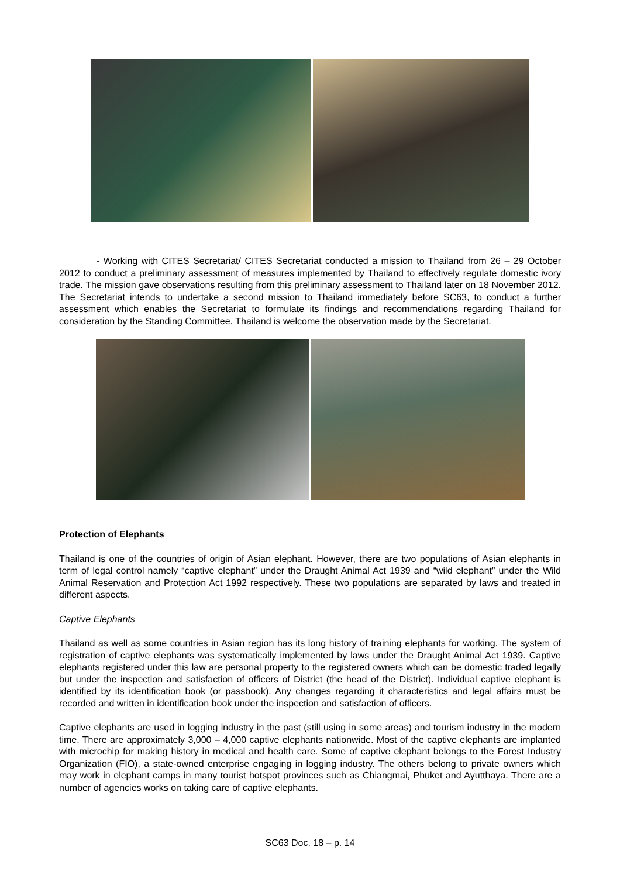- Working with CITES Secretariat/ CITES Secretariat conducted a mission to Thailand from 26 – 29 October 2012 to conduct a preliminary assessment of measures implemented by Thailand to effectively regulate domestic ivory trade. The mission gave observations resulting from this preliminary assessment to Thailand later on 18 November 2012. The Secretariat intends to undertake a second mission to Thailand immediately before SC63, to conduct a further assessment which enables the Secretariat to formulate its findings and recommendations regarding Thailand for consideration by the Standing Committee. Thailand is welcome the observation made by the Secretariat.
Protection of Elephants
Thailand is one of the countries of origin of Asian elephant. However, there are two populations of Asian elephants in term of legal control namely “captive elephant” under the Draught Animal Act 1939 and “wild elephant” under the Wild Animal Reservation and Protection Act 1992 respectively. These two populations are separated by laws and treated in different aspects.
Captive Elephants
Thailand as well as some countries in Asian region has its long history of training elephants for working. The system of registration of captive elephants was systematically implemented by laws under the Draught Animal Act 1939. Captive elephants registered under this law are personal property to the registered owners which can be domestic traded legally but under the inspection and satisfaction of officers of District (the head of the District). Individual captive elephant is identified by its identification book (or passbook). Any changes regarding it characteristics and legal affairs must be recorded and written in identification book under the inspection and satisfaction of officers.
Captive elephants are used in logging industry in the past (still using in some areas) and tourism industry in the modern time. There are approximately 3,000 – 4,000 captive elephants nationwide. Most of the captive elephants are implanted with microchip for making history in medical and health care. Some of captive elephant belongs to the Forest Industry Organization (FIO), a state-owned enterprise engaging in logging industry. The others belong to private owners which may work in elephant camps in many tourist hotspot provinces such as Chiangmai, Phuket and Ayutthaya. There are a number of agencies works on taking care of captive elephants.
SC63 Doc. 18 – p. 14